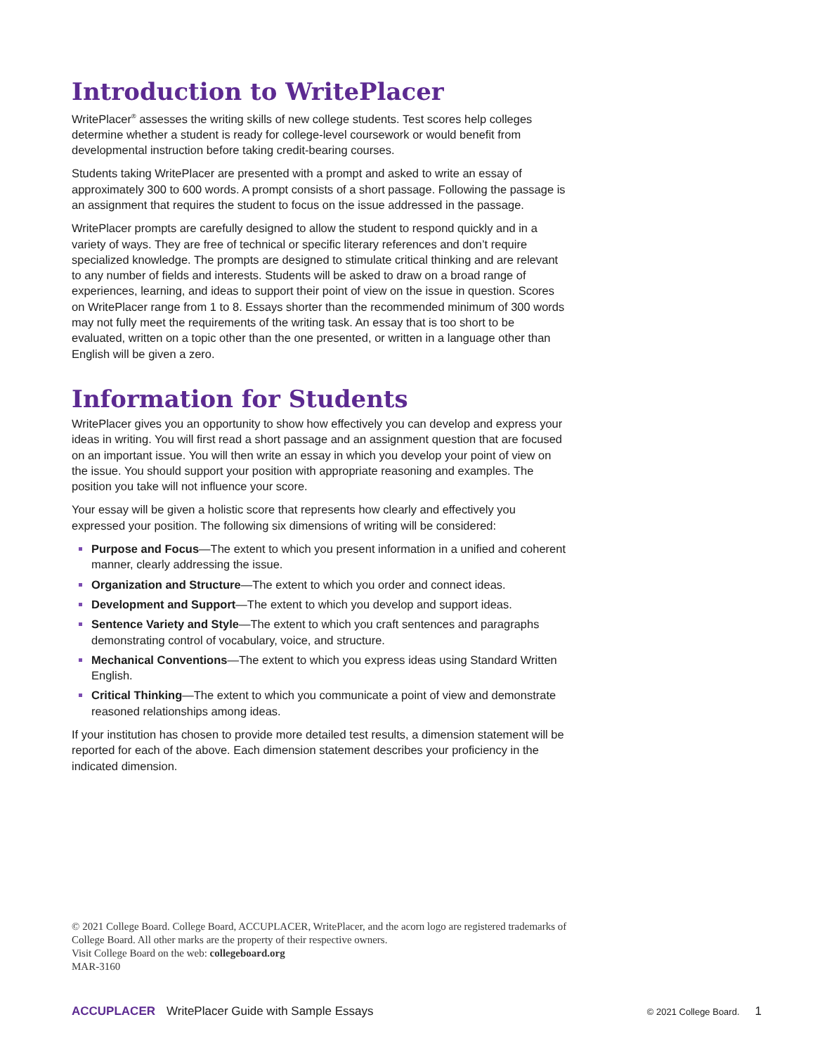Introduction to WritePlacer
WritePlacer<sup>®</sup> assesses the writing skills of new college students. Test scores help colleges determine whether a student is ready for college-level coursework or would benefit from developmental instruction before taking credit-bearing courses.
Students taking WritePlacer are presented with a prompt and asked to write an essay of approximately 300 to 600 words. A prompt consists of a short passage. Following the passage is an assignment that requires the student to focus on the issue addressed in the passage.
WritePlacer prompts are carefully designed to allow the student to respond quickly and in a variety of ways. They are free of technical or specific literary references and don’t require specialized knowledge. The prompts are designed to stimulate critical thinking and are relevant to any number of fields and interests. Students will be asked to draw on a broad range of experiences, learning, and ideas to support their point of view on the issue in question. Scores on WritePlacer range from 1 to 8. Essays shorter than the recommended minimum of 300 words may not fully meet the requirements of the writing task. An essay that is too short to be evaluated, written on a topic other than the one presented, or written in a language other than English will be given a zero.
Information for Students
WritePlacer gives you an opportunity to show how effectively you can develop and express your ideas in writing. You will first read a short passage and an assignment question that are focused on an important issue. You will then write an essay in which you develop your point of view on the issue. You should support your position with appropriate reasoning and examples. The position you take will not influence your score.
Your essay will be given a holistic score that represents how clearly and effectively you expressed your position. The following six dimensions of writing will be considered:
Purpose and Focus—The extent to which you present information in a unified and coherent manner, clearly addressing the issue.
Organization and Structure—The extent to which you order and connect ideas.
Development and Support—The extent to which you develop and support ideas.
Sentence Variety and Style—The extent to which you craft sentences and paragraphs demonstrating control of vocabulary, voice, and structure.
Mechanical Conventions—The extent to which you express ideas using Standard Written English.
Critical Thinking—The extent to which you communicate a point of view and demonstrate reasoned relationships among ideas.
If your institution has chosen to provide more detailed test results, a dimension statement will be reported for each of the above. Each dimension statement describes your proficiency in the indicated dimension.
© 2021 College Board. College Board, ACCUPLACER, WritePlacer, and the acorn logo are registered trademarks of College Board. All other marks are the property of their respective owners.
Visit College Board on the web: collegeboard.org
MAR-3160
ACCUPLACER WritePlacer Guide with Sample Essays © 2021 College Board. 1